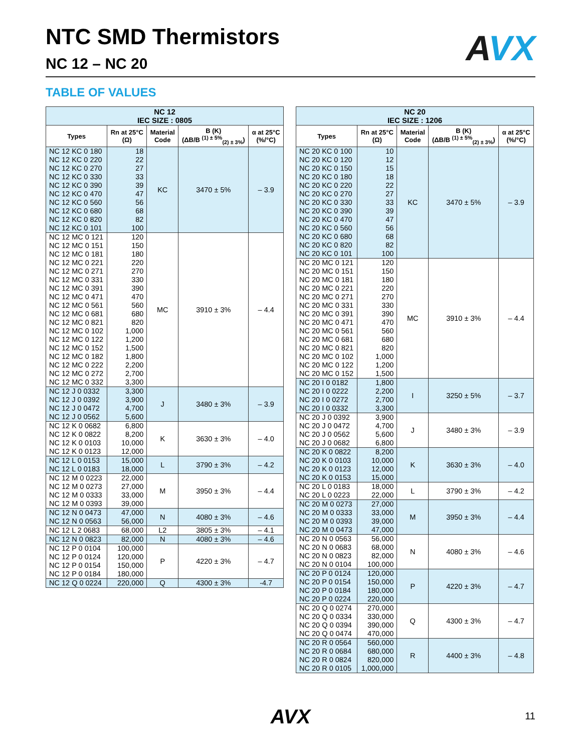AVX
NTC SMD Thermistors
NC 12 – NC 20
TABLE OF VALUES
| NC 12 IEC SIZE : 0805 | | | | |
| --- | --- | --- | --- | --- |
| Types | Rn at 25°C (Ω) | Material Code | B (K) (ΔB/B <sup>(1) ± 5%</sup><sub>(2) ± 3%</sub>) | α at 25°C (%/°C) |
| NC 12 KC 0 180 NC 12 KC 0 220 NC 12 KC 0 270 NC 12 KC 0 330 NC 12 KC 0 390 NC 12 KC 0 470 NC 12 KC 0 560 NC 12 KC 0 680 NC 12 KC 0 820 NC 12 KC 0 101 | 18 22 27 33 39 47 56 68 82 100 | KC | 3470 ± 5% | – 3.9 |
| NC 12 MC 0 121 NC 12 MC 0 151 NC 12 MC 0 181 NC 12 MC 0 221 NC 12 MC 0 271 NC 12 MC 0 331 NC 12 MC 0 391 NC 12 MC 0 471 NC 12 MC 0 561 NC 12 MC 0 681 NC 12 MC 0 821 NC 12 MC 0 102 NC 12 MC 0 122 NC 12 MC 0 152 NC 12 MC 0 182 NC 12 MC 0 222 NC 12 MC 0 272 NC 12 MC 0 332 | 120 150 180 220 270 330 390 470 560 680 820 1,000 1,200 1,500 1,800 2,200 2,700 3,300 | MC | 3910 ± 3% | – 4.4 |
| NC 12 J 0 0332 NC 12 J 0 0392 NC 12 J 0 0472 NC 12 J 0 0562 | 3,300 3,900 4,700 5,600 | J | 3480 ± 3% | – 3.9 |
| NC 12 K 0 0682 NC 12 K 0 0822 NC 12 K 0 0103 NC 12 K 0 0123 | 6,800 8,200 10,000 12,000 | K | 3630 ± 3% | – 4.0 |
| NC 12 L 0 0153 NC 12 L 0 0183 | 15,000 18,000 | L | 3790 ± 3% | – 4.2 |
| NC 12 M 0 0223 NC 12 M 0 0273 NC 12 M 0 0333 NC 12 M 0 0393 | 22,000 27,000 33,000 39,000 | M | 3950 ± 3% | – 4.4 |
| NC 12 N 0 0473 NC 12 N 0 0563 | 47,000 56,000 | N | 4080 ± 3% | – 4.6 |
| NC 12 L 2 0683 | 68,000 | L2 | 3805 ± 3% | – 4.1 |
| NC 12 N 0 0823 | 82,000 | N | 4080 ± 3% | – 4.6 |
| NC 12 P 0 0104 NC 12 P 0 0124 NC 12 P 0 0154 NC 12 P 0 0184 | 100,000 120,000 150,000 180,000 | P | 4220 ± 3% | – 4.7 |
| NC 12 Q 0 0224 | 220,000 | Q | 4300 ± 3% | -4.7 |
| NC 20 IEC SIZE : 1206 | | | | |
| --- | --- | --- | --- | --- |
| Types | Rn at 25°C (Ω) | Material Code | B (K) (ΔB/B <sup>(1) ± 5%</sup><sub>(2) ± 3%</sub>) | α at 25°C (%/°C) |
| NC 20 KC 0 100 NC 20 KC 0 120 NC 20 KC 0 150 NC 20 KC 0 180 NC 20 KC 0 220 NC 20 KC 0 270 NC 20 KC 0 330 NC 20 KC 0 390 NC 20 KC 0 470 NC 20 KC 0 560 NC 20 KC 0 680 NC 20 KC 0 820 NC 20 KC 0 101 | 10 12 15 18 22 27 33 39 47 56 68 82 100 | KC | 3470 ± 5% | – 3.9 |
| NC 20 MC 0 121 NC 20 MC 0 151 NC 20 MC 0 181 NC 20 MC 0 221 NC 20 MC 0 271 NC 20 MC 0 331 NC 20 MC 0 391 NC 20 MC 0 471 NC 20 MC 0 561 NC 20 MC 0 681 NC 20 MC 0 821 NC 20 MC 0 102 NC 20 MC 0 122 NC 20 MC 0 152 | 120 150 180 220 270 330 390 470 560 680 820 1,000 1,200 1,500 | MC | 3910 ± 3% | – 4.4 |
| NC 20 I 0 0182 NC 20 I 0 0222 NC 20 I 0 0272 NC 20 I 0 0332 | 1,800 2,200 2,700 3,300 | I | 3250 ± 5% | – 3.7 |
| NC 20 J 0 0392 NC 20 J 0 0472 NC 20 J 0 0562 NC 20 J 0 0682 | 3,900 4,700 5,600 6,800 | J | 3480 ± 3% | – 3.9 |
| NC 20 K 0 0822 NC 20 K 0 0103 NC 20 K 0 0123 NC 20 K 0 0153 | 8,200 10,000 12,000 15,000 | K | 3630 ± 3% | – 4.0 |
| NC 20 L 0 0183 NC 20 L 0 0223 | 18,000 22,000 | L | 3790 ± 3% | – 4.2 |
| NC 20 M 0 0273 NC 20 M 0 0333 NC 20 M 0 0393 NC 20 M 0 0473 | 27,000 33,000 39,000 47,000 | M | 3950 ± 3% | – 4.4 |
| NC 20 N 0 0563 NC 20 N 0 0683 NC 20 N 0 0823 NC 20 N 0 0104 | 56,000 68,000 82,000 100,000 | N | 4080 ± 3% | – 4.6 |
| NC 20 P 0 0124 NC 20 P 0 0154 NC 20 P 0 0184 NC 20 P 0 0224 | 120,000 150,000 180,000 220,000 | P | 4220 ± 3% | – 4.7 |
| NC 20 Q 0 0274 NC 20 Q 0 0334 NC 20 Q 0 0394 NC 20 Q 0 0474 | 270,000 330,000 390,000 470,000 | Q | 4300 ± 3% | – 4.7 |
| NC 20 R 0 0564 NC 20 R 0 0684 NC 20 R 0 0824 NC 20 R 0 0105 | 560,000 680,000 820,000 1,000,000 | R | 4400 ± 3% | – 4.8 |
AVX 11